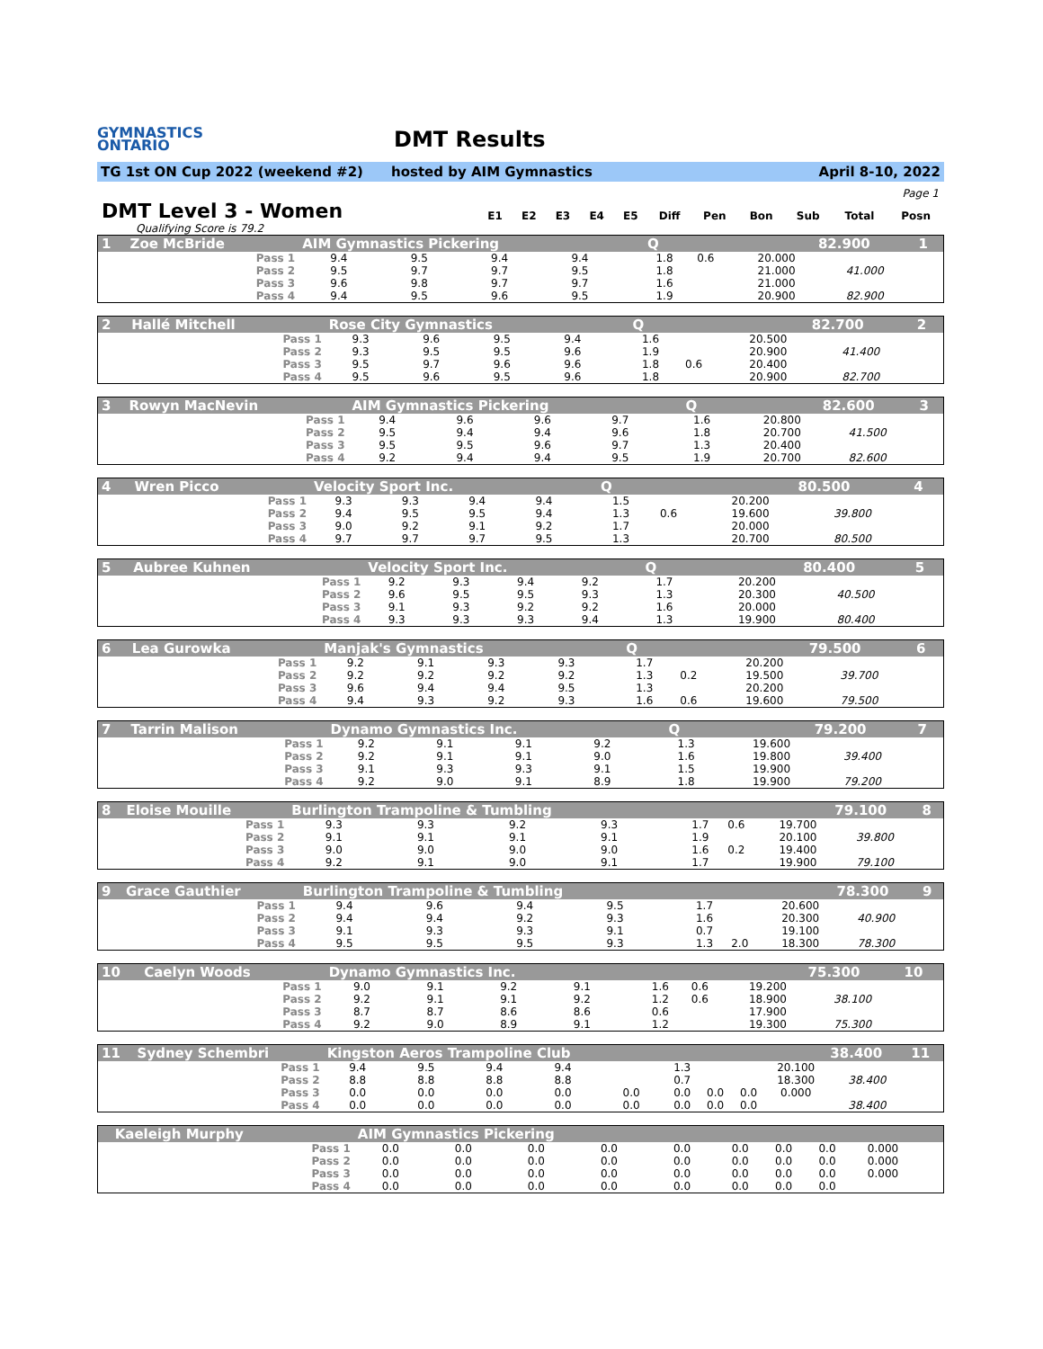GYMNASTICS
ONTARIO
DMT Results
TG 1st ON Cup 2022 (weekend #2) hosted by AIM Gymnastics April 8-10, 2022
Page 1
DMT Level 3 - Women
| E1 | E2 | E3 | E4 | E5 | Diff | Pen | Bon | Sub | Total | Posn |
| --- | --- | --- | --- | --- | --- | --- | --- | --- | --- | --- |
Qualifying Score is 79.2
| 1 | Zoe McBride | | AIM Gymnastics Pickering | | | | | Q | | | | 82.900 | 1 |
| | | Pass 1 | 9.4 | 9.5 | 9.4 | 9.4 | | 1.8 | 0.6 | | 20.000 | | |
| | | Pass 2 | 9.5 | 9.7 | 9.7 | 9.5 | | 1.8 | | | 21.000 | 41.000 | |
| | | Pass 3 | 9.6 | 9.8 | 9.7 | 9.7 | | 1.6 | | | 21.000 | | |
| | | Pass 4 | 9.4 | 9.5 | 9.6 | 9.5 | | 1.9 | | | 20.900 | 82.900 | |
| 2 | Hallé Mitchell | | Rose City Gymnastics | | | | | Q | | | | 82.700 | 2 |
| | | Pass 1 | 9.3 | 9.6 | 9.5 | 9.4 | | 1.6 | | | 20.500 | | |
| | | Pass 2 | 9.3 | 9.5 | 9.5 | 9.6 | | 1.9 | | | 20.900 | 41.400 | |
| | | Pass 3 | 9.5 | 9.7 | 9.6 | 9.6 | | 1.8 | 0.6 | | 20.400 | | |
| | | Pass 4 | 9.5 | 9.6 | 9.5 | 9.6 | | 1.8 | | | 20.900 | 82.700 | |
| 3 | Rowyn MacNevin | | AIM Gymnastics Pickering | | | | | Q | | | | 82.600 | 3 |
| | | Pass 1 | 9.4 | 9.6 | 9.6 | 9.7 | | 1.6 | | | 20.800 | | |
| | | Pass 2 | 9.5 | 9.4 | 9.4 | 9.6 | | 1.8 | | | 20.700 | 41.500 | |
| | | Pass 3 | 9.5 | 9.5 | 9.6 | 9.7 | | 1.3 | | | 20.400 | | |
| | | Pass 4 | 9.2 | 9.4 | 9.4 | 9.5 | | 1.9 | | | 20.700 | 82.600 | |
| 4 | Wren Picco | | Velocity Sport Inc. | | | | | Q | | | | 80.500 | 4 |
| | | Pass 1 | 9.3 | 9.3 | 9.4 | 9.4 | | 1.5 | | | 20.200 | | |
| | | Pass 2 | 9.4 | 9.5 | 9.5 | 9.4 | | 1.3 | 0.6 | | 19.600 | 39.800 | |
| | | Pass 3 | 9.0 | 9.2 | 9.1 | 9.2 | | 1.7 | | | 20.000 | | |
| | | Pass 4 | 9.7 | 9.7 | 9.7 | 9.5 | | 1.3 | | | 20.700 | 80.500 | |
| 5 | Aubree Kuhnen | | Velocity Sport Inc. | | | | | Q | | | | 80.400 | 5 |
| | | Pass 1 | 9.2 | 9.3 | 9.4 | 9.2 | | 1.7 | | | 20.200 | | |
| | | Pass 2 | 9.6 | 9.5 | 9.5 | 9.3 | | 1.3 | | | 20.300 | 40.500 | |
| | | Pass 3 | 9.1 | 9.3 | 9.2 | 9.2 | | 1.6 | | | 20.000 | | |
| | | Pass 4 | 9.3 | 9.3 | 9.3 | 9.4 | | 1.3 | | | 19.900 | 80.400 | |
| 6 | Lea Gurowka | | Manjak's Gymnastics | | | | | Q | | | | 79.500 | 6 |
| | | Pass 1 | 9.2 | 9.1 | 9.3 | 9.3 | | 1.7 | | | 20.200 | | |
| | | Pass 2 | 9.2 | 9.2 | 9.2 | 9.2 | | 1.3 | 0.2 | | 19.500 | 39.700 | |
| | | Pass 3 | 9.6 | 9.4 | 9.4 | 9.5 | | 1.3 | | | 20.200 | | |
| | | Pass 4 | 9.4 | 9.3 | 9.2 | 9.3 | | 1.6 | 0.6 | | 19.600 | 79.500 | |
| 7 | Tarrin Malison | | Dynamo Gymnastics Inc. | | | | | Q | | | | 79.200 | 7 |
| | | Pass 1 | 9.2 | 9.1 | 9.1 | 9.2 | | 1.3 | | | 19.600 | | |
| | | Pass 2 | 9.2 | 9.1 | 9.1 | 9.0 | | 1.6 | | | 19.800 | 39.400 | |
| | | Pass 3 | 9.1 | 9.3 | 9.3 | 9.1 | | 1.5 | | | 19.900 | | |
| | | Pass 4 | 9.2 | 9.0 | 9.1 | 8.9 | | 1.8 | | | 19.900 | 79.200 | |
| 8 | Eloise Mouille | | Burlington Trampoline & Tumbling | | | | | | | | | 79.100 | 8 |
| | | Pass 1 | 9.3 | 9.3 | 9.2 | 9.3 | | 1.7 | 0.6 | | 19.700 | | |
| | | Pass 2 | 9.1 | 9.1 | 9.1 | 9.1 | | 1.9 | | | 20.100 | 39.800 | |
| | | Pass 3 | 9.0 | 9.0 | 9.0 | 9.0 | | 1.6 | 0.2 | | 19.400 | | |
| | | Pass 4 | 9.2 | 9.1 | 9.0 | 9.1 | | 1.7 | | | 19.900 | 79.100 | |
| 9 | Grace Gauthier | | Burlington Trampoline & Tumbling | | | | | | | | | 78.300 | 9 |
| | | Pass 1 | 9.4 | 9.6 | 9.4 | 9.5 | | 1.7 | | | 20.600 | | |
| | | Pass 2 | 9.4 | 9.4 | 9.2 | 9.3 | | 1.6 | | | 20.300 | 40.900 | |
| | | Pass 3 | 9.1 | 9.3 | 9.3 | 9.1 | | 0.7 | | | 19.100 | | |
| | | Pass 4 | 9.5 | 9.5 | 9.5 | 9.3 | | 1.3 | 2.0 | | 18.300 | 78.300 | |
| 10 | Caelyn Woods | | Dynamo Gymnastics Inc. | | | | | | | | | 75.300 | 10 |
| | | Pass 1 | 9.0 | 9.1 | 9.2 | 9.1 | | 1.6 | 0.6 | | 19.200 | | |
| | | Pass 2 | 9.2 | 9.1 | 9.1 | 9.2 | | 1.2 | 0.6 | | 18.900 | 38.100 | |
| | | Pass 3 | 8.7 | 8.7 | 8.6 | 8.6 | | 0.6 | | | 17.900 | | |
| | | Pass 4 | 9.2 | 9.0 | 8.9 | 9.1 | | 1.2 | | | 19.300 | 75.300 | |
| 11 | Sydney Schembri | | Kingston Aeros Trampoline Club | | | | | | | | | 38.400 | 11 |
| | | Pass 1 | 9.4 | 9.5 | 9.4 | 9.4 | | 1.3 | | | 20.100 | | |
| | | Pass 2 | 8.8 | 8.8 | 8.8 | 8.8 | | 0.7 | | | 18.300 | 38.400 | |
| | | Pass 3 | 0.0 | 0.0 | 0.0 | 0.0 | 0.0 | 0.0 | 0.0 | 0.0 | 0.000 | | |
| | | Pass 4 | 0.0 | 0.0 | 0.0 | 0.0 | 0.0 | 0.0 | 0.0 | 0.0 | | 38.400 | |
| | Kaeleigh Murphy | | AIM Gymnastics Pickering | | | | | | | | | | |
| | | Pass 1 | 0.0 | 0.0 | 0.0 | 0.0 | 0.0 | 0.0 | 0.0 | 0.0 | 0.000 | | |
| | | Pass 2 | 0.0 | 0.0 | 0.0 | 0.0 | 0.0 | 0.0 | 0.0 | 0.0 | 0.000 | | |
| | | Pass 3 | 0.0 | 0.0 | 0.0 | 0.0 | 0.0 | 0.0 | 0.0 | 0.0 | 0.000 | | |
| | | Pass 4 | 0.0 | 0.0 | 0.0 | 0.0 | 0.0 | 0.0 | 0.0 | 0.0 | | | |